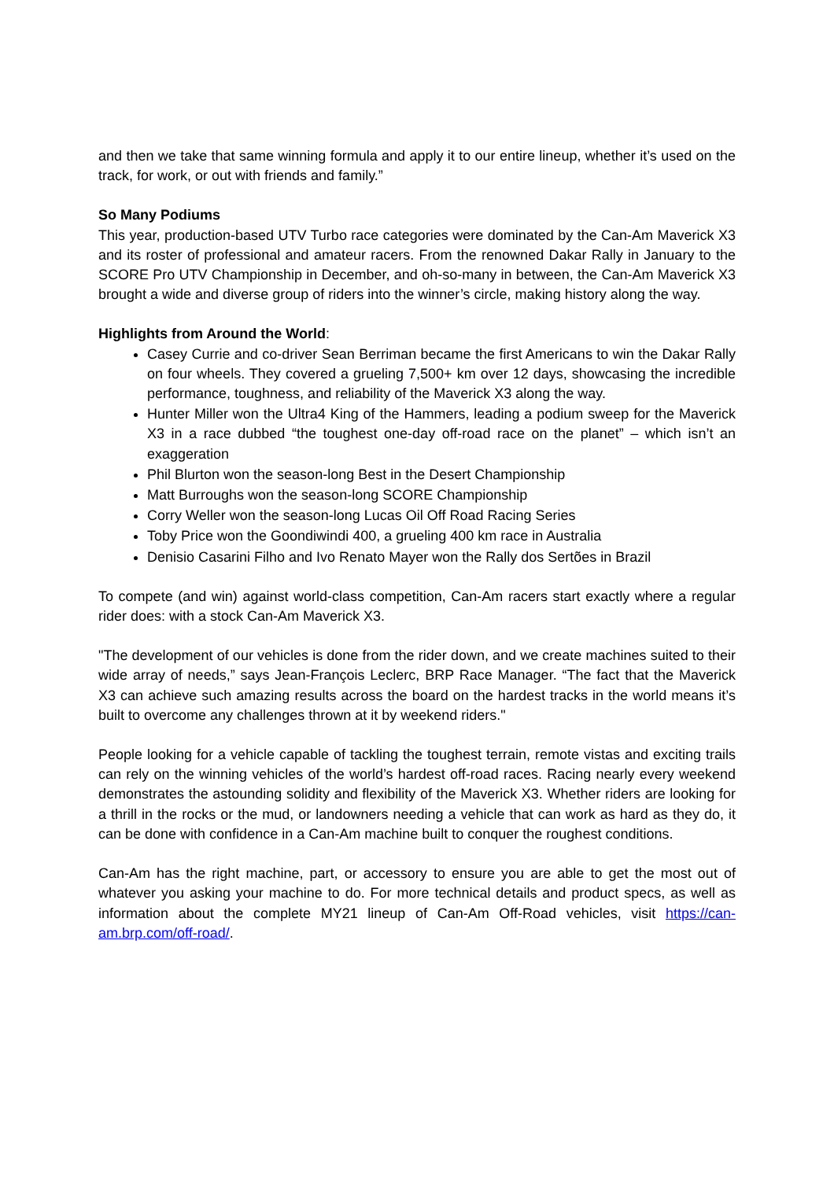and then we take that same winning formula and apply it to our entire lineup, whether it’s used on the track, for work, or out with friends and family.”
So Many Podiums
This year, production-based UTV Turbo race categories were dominated by the Can-Am Maverick X3 and its roster of professional and amateur racers. From the renowned Dakar Rally in January to the SCORE Pro UTV Championship in December, and oh-so-many in between, the Can-Am Maverick X3 brought a wide and diverse group of riders into the winner’s circle, making history along the way.
Highlights from Around the World:
Casey Currie and co-driver Sean Berriman became the first Americans to win the Dakar Rally on four wheels. They covered a grueling 7,500+ km over 12 days, showcasing the incredible performance, toughness, and reliability of the Maverick X3 along the way.
Hunter Miller won the Ultra4 King of the Hammers, leading a podium sweep for the Maverick X3 in a race dubbed “the toughest one-day off-road race on the planet” – which isn’t an exaggeration
Phil Blurton won the season-long Best in the Desert Championship
Matt Burroughs won the season-long SCORE Championship
Corry Weller won the season-long Lucas Oil Off Road Racing Series
Toby Price won the Goondiwindi 400, a grueling 400 km race in Australia
Denisio Casarini Filho and Ivo Renato Mayer won the Rally dos Sertões in Brazil
To compete (and win) against world-class competition, Can-Am racers start exactly where a regular rider does: with a stock Can-Am Maverick X3.
"The development of our vehicles is done from the rider down, and we create machines suited to their wide array of needs,” says Jean-François Leclerc, BRP Race Manager. “The fact that the Maverick X3 can achieve such amazing results across the board on the hardest tracks in the world means it’s built to overcome any challenges thrown at it by weekend riders."
People looking for a vehicle capable of tackling the toughest terrain, remote vistas and exciting trails can rely on the winning vehicles of the world’s hardest off-road races. Racing nearly every weekend demonstrates the astounding solidity and flexibility of the Maverick X3. Whether riders are looking for a thrill in the rocks or the mud, or landowners needing a vehicle that can work as hard as they do, it can be done with confidence in a Can-Am machine built to conquer the roughest conditions.
Can-Am has the right machine, part, or accessory to ensure you are able to get the most out of whatever you asking your machine to do. For more technical details and product specs, as well as information about the complete MY21 lineup of Can-Am Off-Road vehicles, visit https://can-am.brp.com/off-road/.